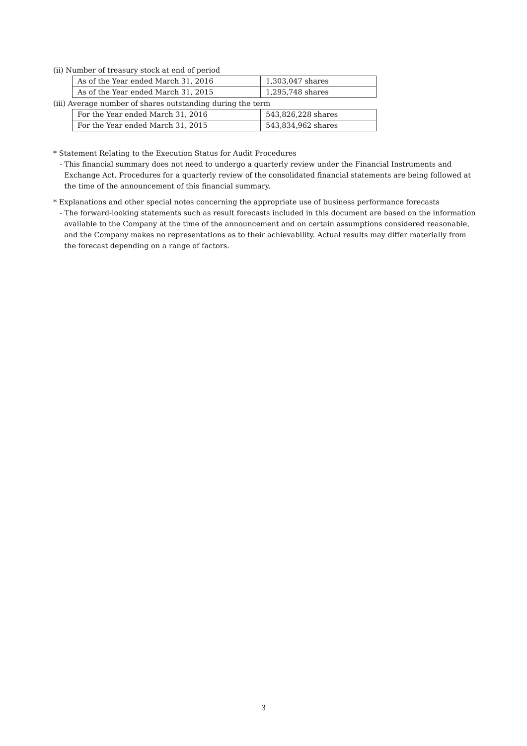(ii) Number of treasury stock at end of period
| As of the Year ended March 31, 2016 | 1,303,047 shares |
| As of the Year ended March 31, 2015 | 1,295,748 shares |
(iii) Average number of shares outstanding during the term
| For the Year ended March 31, 2016 | 543,826,228 shares |
| For the Year ended March 31, 2015 | 543,834,962 shares |
* Statement Relating to the Execution Status for Audit Procedures
- This financial summary does not need to undergo a quarterly review under the Financial Instruments and
Exchange Act. Procedures for a quarterly review of the consolidated financial statements are being followed at
the time of the announcement of this financial summary.
* Explanations and other special notes concerning the appropriate use of business performance forecasts
- The forward-looking statements such as result forecasts included in this document are based on the information
available to the Company at the time of the announcement and on certain assumptions considered reasonable,
and the Company makes no representations as to their achievability. Actual results may differ materially from
the forecast depending on a range of factors.
3